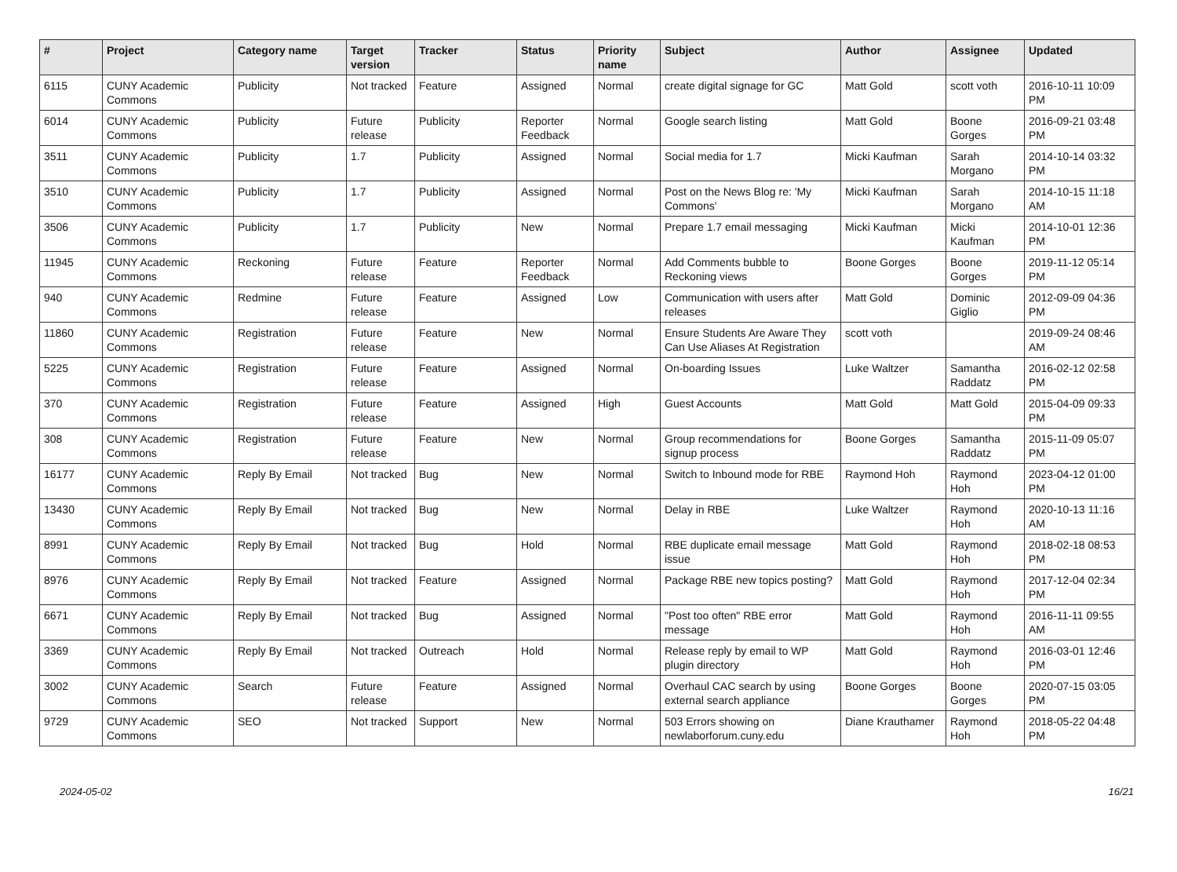| # | Project | Category name | Target version | Tracker | Status | Priority name | Subject | Author | Assignee | Updated |
| --- | --- | --- | --- | --- | --- | --- | --- | --- | --- | --- |
| 6115 | CUNY Academic Commons | Publicity | Not tracked | Feature | Assigned | Normal | create digital signage for GC | Matt Gold | scott voth | 2016-10-11 10:09 PM |
| 6014 | CUNY Academic Commons | Publicity | Future release | Publicity | Reporter Feedback | Normal | Google search listing | Matt Gold | Boone Gorges | 2016-09-21 03:48 PM |
| 3511 | CUNY Academic Commons | Publicity | 1.7 | Publicity | Assigned | Normal | Social media for 1.7 | Micki Kaufman | Sarah Morgano | 2014-10-14 03:32 PM |
| 3510 | CUNY Academic Commons | Publicity | 1.7 | Publicity | Assigned | Normal | Post on the News Blog re: 'My Commons' | Micki Kaufman | Sarah Morgano | 2014-10-15 11:18 AM |
| 3506 | CUNY Academic Commons | Publicity | 1.7 | Publicity | New | Normal | Prepare 1.7 email messaging | Micki Kaufman | Micki Kaufman | 2014-10-01 12:36 PM |
| 11945 | CUNY Academic Commons | Reckoning | Future release | Feature | Reporter Feedback | Normal | Add Comments bubble to Reckoning views | Boone Gorges | Boone Gorges | 2019-11-12 05:14 PM |
| 940 | CUNY Academic Commons | Redmine | Future release | Feature | Assigned | Low | Communication with users after releases | Matt Gold | Dominic Giglio | 2012-09-09 04:36 PM |
| 11860 | CUNY Academic Commons | Registration | Future release | Feature | New | Normal | Ensure Students Are Aware They Can Use Aliases At Registration | scott voth | | 2019-09-24 08:46 AM |
| 5225 | CUNY Academic Commons | Registration | Future release | Feature | Assigned | Normal | On-boarding Issues | Luke Waltzer | Samantha Raddatz | 2016-02-12 02:58 PM |
| 370 | CUNY Academic Commons | Registration | Future release | Feature | Assigned | High | Guest Accounts | Matt Gold | Matt Gold | 2015-04-09 09:33 PM |
| 308 | CUNY Academic Commons | Registration | Future release | Feature | New | Normal | Group recommendations for signup process | Boone Gorges | Samantha Raddatz | 2015-11-09 05:07 PM |
| 16177 | CUNY Academic Commons | Reply By Email | Not tracked | Bug | New | Normal | Switch to Inbound mode for RBE | Raymond Hoh | Raymond Hoh | 2023-04-12 01:00 PM |
| 13430 | CUNY Academic Commons | Reply By Email | Not tracked | Bug | New | Normal | Delay in RBE | Luke Waltzer | Raymond Hoh | 2020-10-13 11:16 AM |
| 8991 | CUNY Academic Commons | Reply By Email | Not tracked | Bug | Hold | Normal | RBE duplicate email message issue | Matt Gold | Raymond Hoh | 2018-02-18 08:53 PM |
| 8976 | CUNY Academic Commons | Reply By Email | Not tracked | Feature | Assigned | Normal | Package RBE new topics posting? | Matt Gold | Raymond Hoh | 2017-12-04 02:34 PM |
| 6671 | CUNY Academic Commons | Reply By Email | Not tracked | Bug | Assigned | Normal | "Post too often" RBE error message | Matt Gold | Raymond Hoh | 2016-11-11 09:55 AM |
| 3369 | CUNY Academic Commons | Reply By Email | Not tracked | Outreach | Hold | Normal | Release reply by email to WP plugin directory | Matt Gold | Raymond Hoh | 2016-03-01 12:46 PM |
| 3002 | CUNY Academic Commons | Search | Future release | Feature | Assigned | Normal | Overhaul CAC search by using external search appliance | Boone Gorges | Boone Gorges | 2020-07-15 03:05 PM |
| 9729 | CUNY Academic Commons | SEO | Not tracked | Support | New | Normal | 503 Errors showing on newlaborforum.cuny.edu | Diane Krauthamer | Raymond Hoh | 2018-05-22 04:48 PM |
2024-05-02 16/21